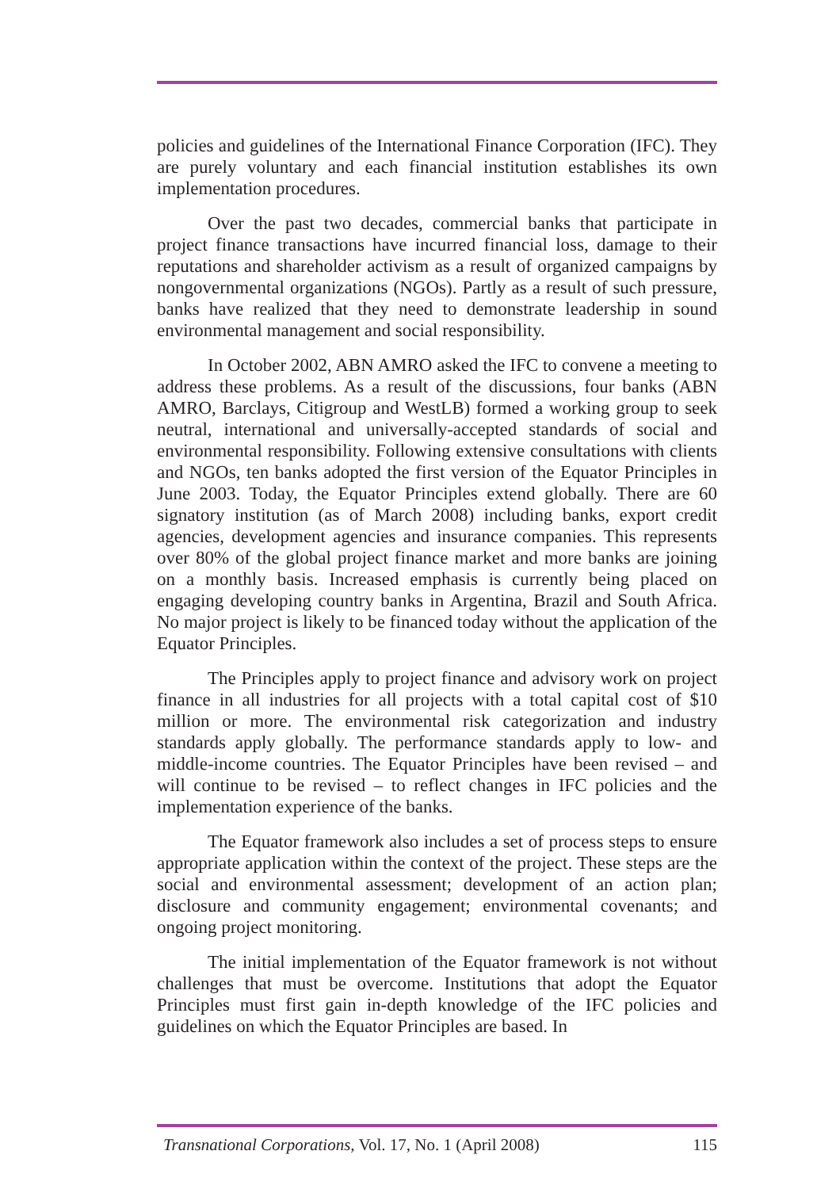policies and guidelines of the International Finance Corporation (IFC). They are purely voluntary and each financial institution establishes its own implementation procedures.
Over the past two decades, commercial banks that participate in project finance transactions have incurred financial loss, damage to their reputations and shareholder activism as a result of organized campaigns by nongovernmental organizations (NGOs). Partly as a result of such pressure, banks have realized that they need to demonstrate leadership in sound environmental management and social responsibility.
In October 2002, ABN AMRO asked the IFC to convene a meeting to address these problems. As a result of the discussions, four banks (ABN AMRO, Barclays, Citigroup and WestLB) formed a working group to seek neutral, international and universally-accepted standards of social and environmental responsibility. Following extensive consultations with clients and NGOs, ten banks adopted the first version of the Equator Principles in June 2003. Today, the Equator Principles extend globally. There are 60 signatory institution (as of March 2008) including banks, export credit agencies, development agencies and insurance companies. This represents over 80% of the global project finance market and more banks are joining on a monthly basis. Increased emphasis is currently being placed on engaging developing country banks in Argentina, Brazil and South Africa. No major project is likely to be financed today without the application of the Equator Principles.
The Principles apply to project finance and advisory work on project finance in all industries for all projects with a total capital cost of $10 million or more. The environmental risk categorization and industry standards apply globally. The performance standards apply to low- and middle-income countries. The Equator Principles have been revised – and will continue to be revised – to reflect changes in IFC policies and the implementation experience of the banks.
The Equator framework also includes a set of process steps to ensure appropriate application within the context of the project. These steps are the social and environmental assessment; development of an action plan; disclosure and community engagement; environmental covenants; and ongoing project monitoring.
The initial implementation of the Equator framework is not without challenges that must be overcome. Institutions that adopt the Equator Principles must first gain in-depth knowledge of the IFC policies and guidelines on which the Equator Principles are based. In
Transnational Corporations, Vol. 17, No. 1 (April 2008) 115